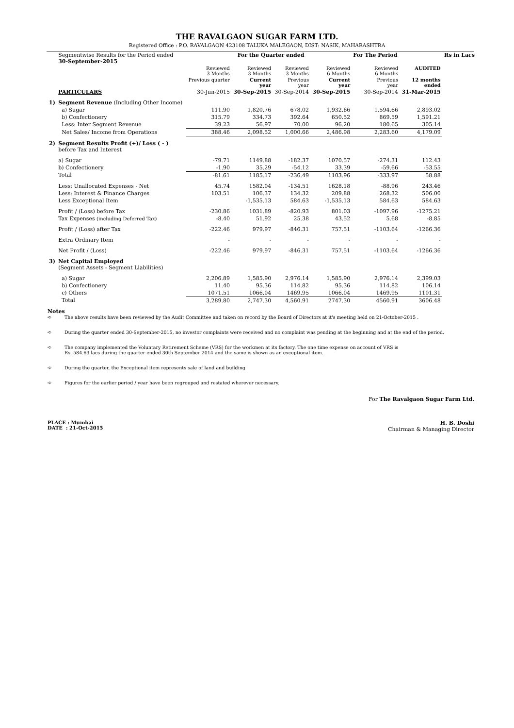THE RAVALGAON SUGAR FARM LTD.
Registered Office : P.O. RAVALGAON 423108 TALUKA MALEGAON, DIST: NASIK, MAHARASHTRA
| | Segmentwise Results for the Period ended 30-September-2015 | | For the Quarter ended | | | For The Period | | Rs in Lacs |
| | | Reviewed 3 Months | Reviewed 3 Months | Reviewed 3 Months | Reviewed 6 Months | Reviewed 6 Months | AUDITED | |
| | | Previous quarter | Current year | Previous year | Current year | Previous year | 12 months ended | |
| | PARTICULARS | 30-Jun-2015 | 30-Sep-2015 | 30-Sep-2014 | 30-Sep-2015 | 30-Sep-2014 | 31-Mar-2015 | |
| 1) | Segment Revenue (Including Other Income) | | | | | | | |
| | a) Sugar | 111.90 | 1,820.76 | 678.02 | 1,932.66 | 1,594.66 | 2,893.02 | |
| | b) Confectionery | 315.79 | 334.73 | 392.64 | 650.52 | 869.59 | 1,591.21 | |
| | Less: Inter Segment Revenue | 39.23 | 56.97 | 70.00 | 96.20 | 180.65 | 305.14 | |
| | Net Sales/ Income from Operations | 388.46 | 2,098.52 | 1,000.66 | 2,486.98 | 2,283.60 | 4,179.09 | |
| 2) | Segment Results Profit (+)/ Loss ( - ) before Tax and Interest | | | | | | | |
| | a) Sugar | -79.71 | 1149.88 | -182.37 | 1070.57 | -274.31 | 112.43 | |
| | b) Confectionery | -1.90 | 35.29 | -54.12 | 33.39 | -59.66 | -53.55 | |
| | Total | -81.61 | 1185.17 | -236.49 | 1103.96 | -333.97 | 58.88 | |
| | Less: Unallocated Expenses - Net | 45.74 | 1582.04 | -134.51 | 1628.18 | -88.96 | 243.46 | |
| | Less: Interest & Finance Charges | 103.51 | 106.37 | 134.32 | 209.88 | 268.32 | 506.00 | |
| | Less Exceptional Item | | -1,535.13 | 584.63 | -1,535.13 | 584.63 | 584.63 | |
| | Profit / (Loss) before Tax | -230.86 | 1031.89 | -820.93 | 801.03 | -1097.96 | -1275.21 | |
| | Tax Expenses (including Deferred Tax) | -8.40 | 51.92 | 25.38 | 43.52 | 5.68 | -8.85 | |
| | Profit / (Loss) after Tax | -222.46 | 979.97 | -846.31 | 757.51 | -1103.64 | -1266.36 | |
| | Extra Ordinary Item | - | - | - | - | - | - | |
| | Net Profit / (Loss) | -222.46 | 979.97 | -846.31 | 757.51 | -1103.64 | -1266.36 | |
| 3) | Net Capital Employed (Segment Assets - Segment Liabilities) | | | | | | | |
| | a) Sugar | 2,206.89 | 1,585.90 | 2,976.14 | 1,585.90 | 2,976.14 | 2,399.03 | |
| | b) Confectionery | 11.40 | 95.36 | 114.82 | 95.36 | 114.82 | 106.14 | |
| | c) Others | 1071.51 | 1066.04 | 1469.95 | 1066.04 | 1469.95 | 1101.31 | |
| | Total | 3,289.80 | 2,747.30 | 4,560.91 | 2747.30 | 4560.91 | 3606.48 | |
Notes
➪ The above results have been reviewed by the Audit Committee and taken on record by the Board of Directors at it's meeting held on 21-October-2015 .
➪ During the quarter ended 30-September-2015, no investor complaints were received and no complaint was pending at the beginning and at the end of the period.
➪ The company implemented the Voluntary Retirement Scheme (VRS) for the workmen at its factory. The one time expense on account of VRS is
Rs. 584.63 lacs during the quarter ended 30th September 2014 and the same is shown as an exceptional item.
➪ During the quarter, the Exceptional item represents sale of land and building
➪ Figures for the earlier period / year have been regrouped and restated wherever necessary.
For The Ravalgaon Sugar Farm Ltd.
PLACE : Mumbai
DATE : 21-Oct-2015
H. B. Doshi
Chairman & Managing Director